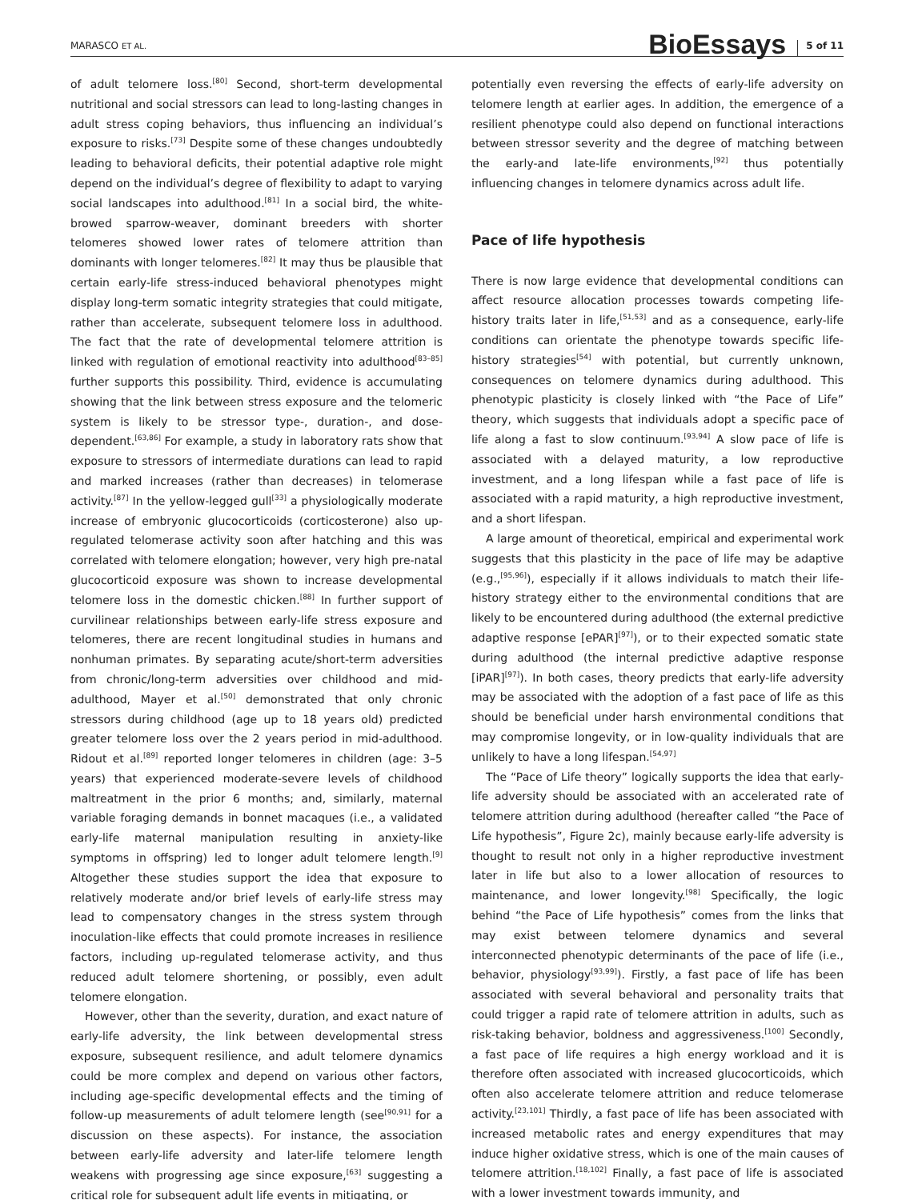MARASCO ET AL.
BioEssays 5 of 11
of adult telomere loss.<sup>[80]</sup> Second, short-term developmental nutritional and social stressors can lead to long-lasting changes in adult stress coping behaviors, thus influencing an individual’s exposure to risks.<sup>[73]</sup> Despite some of these changes undoubtedly leading to behavioral deficits, their potential adaptive role might depend on the individual’s degree of flexibility to adapt to varying social landscapes into adulthood.<sup>[81]</sup> In a social bird, the white-browed sparrow-weaver, dominant breeders with shorter telomeres showed lower rates of telomere attrition than dominants with longer telomeres.<sup>[82]</sup> It may thus be plausible that certain early-life stress-induced behavioral phenotypes might display long-term somatic integrity strategies that could mitigate, rather than accelerate, subsequent telomere loss in adulthood. The fact that the rate of developmental telomere attrition is linked with regulation of emotional reactivity into adulthood<sup>[83–85]</sup> further supports this possibility. Third, evidence is accumulating showing that the link between stress exposure and the telomeric system is likely to be stressor type-, duration-, and dose-dependent.<sup>[63,86]</sup> For example, a study in laboratory rats show that exposure to stressors of intermediate durations can lead to rapid and marked increases (rather than decreases) in telomerase activity.<sup>[87]</sup> In the yellow-legged gull<sup>[33]</sup> a physiologically moderate increase of embryonic glucocorticoids (corticosterone) also up-regulated telomerase activity soon after hatching and this was correlated with telomere elongation; however, very high pre-natal glucocorticoid exposure was shown to increase developmental telomere loss in the domestic chicken.<sup>[88]</sup> In further support of curvilinear relationships between early-life stress exposure and telomeres, there are recent longitudinal studies in humans and nonhuman primates. By separating acute/short-term adversities from chronic/long-term adversities over childhood and mid-adulthood, Mayer et al.<sup>[50]</sup> demonstrated that only chronic stressors during childhood (age up to 18 years old) predicted greater telomere loss over the 2 years period in mid-adulthood. Ridout et al.<sup>[89]</sup> reported longer telomeres in children (age: 3–5 years) that experienced moderate-severe levels of childhood maltreatment in the prior 6 months; and, similarly, maternal variable foraging demands in bonnet macaques (i.e., a validated early-life maternal manipulation resulting in anxiety-like symptoms in offspring) led to longer adult telomere length.<sup>[9]</sup> Altogether these studies support the idea that exposure to relatively moderate and/or brief levels of early-life stress may lead to compensatory changes in the stress system through inoculation-like effects that could promote increases in resilience factors, including up-regulated telomerase activity, and thus reduced adult telomere shortening, or possibly, even adult telomere elongation.
However, other than the severity, duration, and exact nature of early-life adversity, the link between developmental stress exposure, subsequent resilience, and adult telomere dynamics could be more complex and depend on various other factors, including age-specific developmental effects and the timing of follow-up measurements of adult telomere length (see<sup>[90,91]</sup> for a discussion on these aspects). For instance, the association between early-life adversity and later-life telomere length weakens with progressing age since exposure,<sup>[63]</sup> suggesting a critical role for subsequent adult life events in mitigating, or
potentially even reversing the effects of early-life adversity on telomere length at earlier ages. In addition, the emergence of a resilient phenotype could also depend on functional interactions between stressor severity and the degree of matching between the early-and late-life environments,<sup>[92]</sup> thus potentially influencing changes in telomere dynamics across adult life.
Pace of life hypothesis
There is now large evidence that developmental conditions can affect resource allocation processes towards competing life-history traits later in life,<sup>[51,53]</sup> and as a consequence, early-life conditions can orientate the phenotype towards specific life-history strategies<sup>[54]</sup> with potential, but currently unknown, consequences on telomere dynamics during adulthood. This phenotypic plasticity is closely linked with “the Pace of Life” theory, which suggests that individuals adopt a specific pace of life along a fast to slow continuum.<sup>[93,94]</sup> A slow pace of life is associated with a delayed maturity, a low reproductive investment, and a long lifespan while a fast pace of life is associated with a rapid maturity, a high reproductive investment, and a short lifespan.
A large amount of theoretical, empirical and experimental work suggests that this plasticity in the pace of life may be adaptive (e.g.,<sup>[95,96]</sup>), especially if it allows individuals to match their life-history strategy either to the environmental conditions that are likely to be encountered during adulthood (the external predictive adaptive response [ePAR]<sup>[97]</sup>), or to their expected somatic state during adulthood (the internal predictive adaptive response [iPAR]<sup>[97]</sup>). In both cases, theory predicts that early-life adversity may be associated with the adoption of a fast pace of life as this should be beneficial under harsh environmental conditions that may compromise longevity, or in low-quality individuals that are unlikely to have a long lifespan.<sup>[54,97]</sup>
The “Pace of Life theory” logically supports the idea that early-life adversity should be associated with an accelerated rate of telomere attrition during adulthood (hereafter called “the Pace of Life hypothesis”, Figure 2c), mainly because early-life adversity is thought to result not only in a higher reproductive investment later in life but also to a lower allocation of resources to maintenance, and lower longevity.<sup>[98]</sup> Specifically, the logic behind “the Pace of Life hypothesis” comes from the links that may exist between telomere dynamics and several interconnected phenotypic determinants of the pace of life (i.e., behavior, physiology<sup>[93,99]</sup>). Firstly, a fast pace of life has been associated with several behavioral and personality traits that could trigger a rapid rate of telomere attrition in adults, such as risk-taking behavior, boldness and aggressiveness.<sup>[100]</sup> Secondly, a fast pace of life requires a high energy workload and it is therefore often associated with increased glucocorticoids, which often also accelerate telomere attrition and reduce telomerase activity.<sup>[23,101]</sup> Thirdly, a fast pace of life has been associated with increased metabolic rates and energy expenditures that may induce higher oxidative stress, which is one of the main causes of telomere attrition.<sup>[18,102]</sup> Finally, a fast pace of life is associated with a lower investment towards immunity, and